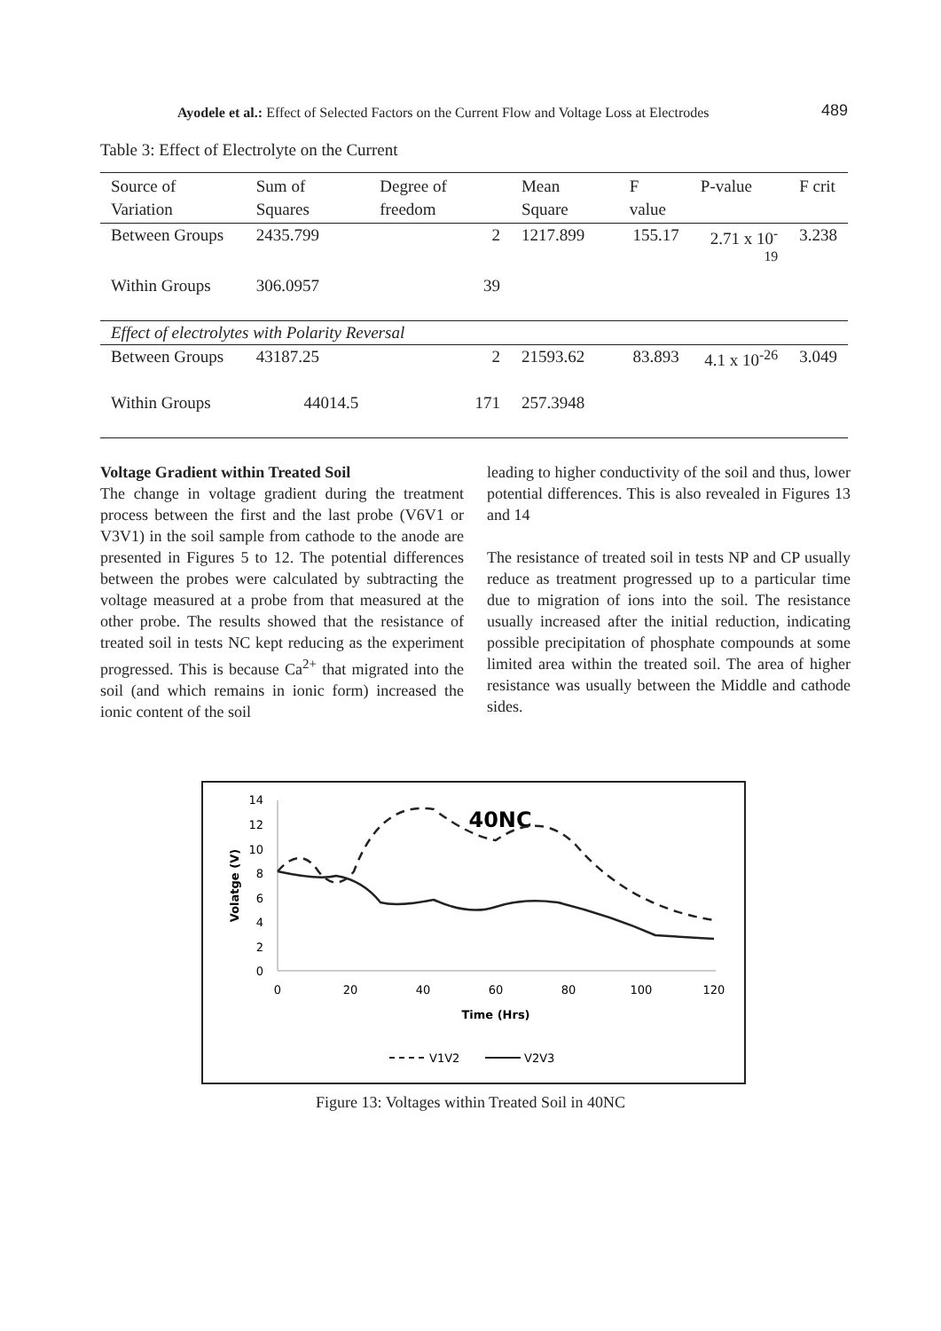Ayodele et al.: Effect of Selected Factors on the Current Flow and Voltage Loss at Electrodes 489
Table 3: Effect of Electrolyte on the Current
| Source of Variation | Sum of Squares | Degree of freedom | Mean Square | F value | P-value | F crit |
| --- | --- | --- | --- | --- | --- | --- |
| Between Groups | 2435.799 | 2 | 1217.899 | 155.17 | 2.71 x 10<sup>-19</sup> | 3.238 |
| Within Groups | 306.0957 | 39 | | | | |
| Effect of electrolytes with Polarity Reversal | | | | | | |
| Between Groups | 43187.25 | 2 | 21593.62 | 83.893 | 4.1 x 10<sup>-26</sup> | 3.049 |
| Within Groups | 44014.5 | 171 | 257.3948 | | | |
Voltage Gradient within Treated Soil
The change in voltage gradient during the treatment process between the first and the last probe (V6V1 or V3V1) in the soil sample from cathode to the anode are presented in Figures 5 to 12. The potential differences between the probes were calculated by subtracting the voltage measured at a probe from that measured at the other probe. The results showed that the resistance of treated soil in tests NC kept reducing as the experiment progressed. This is because Ca<sup>2+</sup> that migrated into the soil (and which remains in ionic form) increased the ionic content of the soil
leading to higher conductivity of the soil and thus, lower potential differences. This is also revealed in Figures 13 and 14
The resistance of treated soil in tests NP and CP usually reduce as treatment progressed up to a particular time due to migration of ions into the soil. The resistance usually increased after the initial reduction, indicating possible precipitation of phosphate compounds at some limited area within the treated soil. The area of higher resistance was usually between the Middle and cathode sides.
14
12
10
8
6
4
2
0
0
20
40
60
80
100
120
Time (Hrs)
40NC
Volatge (V)
V1V2
V2V3
Figure 13: Voltages within Treated Soil in 40NC